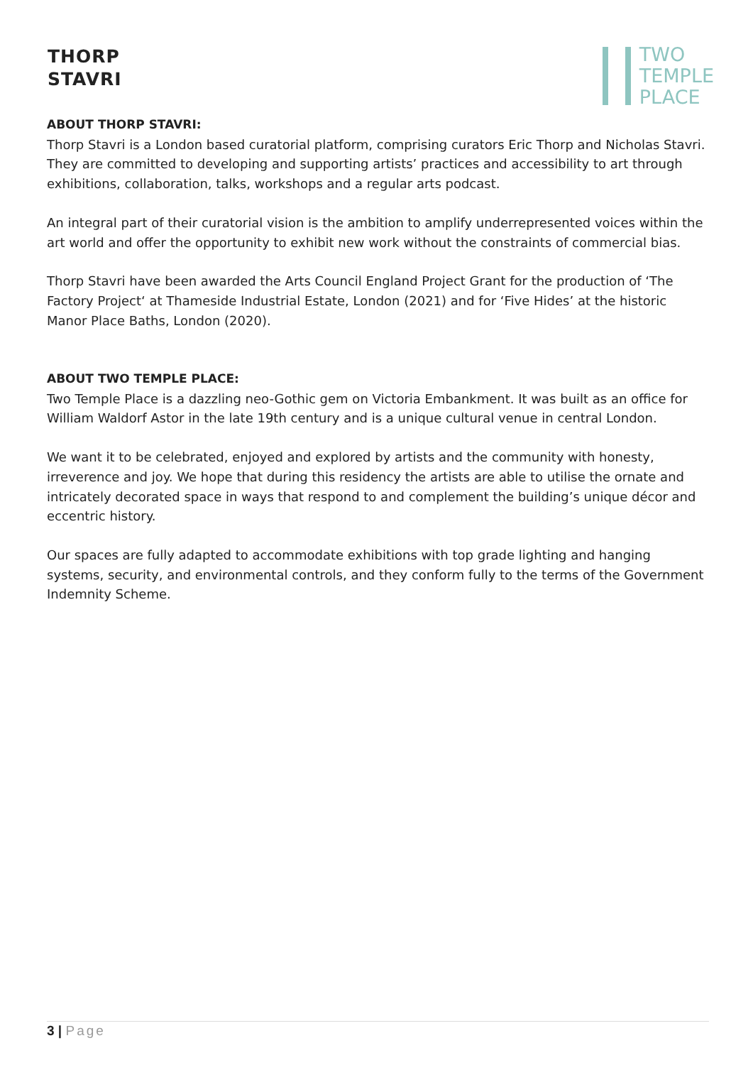THORP
STAVRI
TWO
TEMPLE
PLACE
ABOUT THORP STAVRI:
Thorp Stavri is a London based curatorial platform, comprising curators Eric Thorp and Nicholas Stavri. They are committed to developing and supporting artists’ practices and accessibility to art through exhibitions, collaboration, talks, workshops and a regular arts podcast.
An integral part of their curatorial vision is the ambition to amplify underrepresented voices within the art world and offer the opportunity to exhibit new work without the constraints of commercial bias.
Thorp Stavri have been awarded the Arts Council England Project Grant for the production of ‘The Factory Project‘ at Thameside Industrial Estate, London (2021) and for ‘Five Hides’ at the historic Manor Place Baths, London (2020).
ABOUT TWO TEMPLE PLACE:
Two Temple Place is a dazzling neo-Gothic gem on Victoria Embankment. It was built as an office for William Waldorf Astor in the late 19th century and is a unique cultural venue in central London.
We want it to be celebrated, enjoyed and explored by artists and the community with honesty, irreverence and joy. We hope that during this residency the artists are able to utilise the ornate and intricately decorated space in ways that respond to and complement the building’s unique décor and eccentric history.
Our spaces are fully adapted to accommodate exhibitions with top grade lighting and hanging systems, security, and environmental controls, and they conform fully to the terms of the Government Indemnity Scheme.
3 | Page